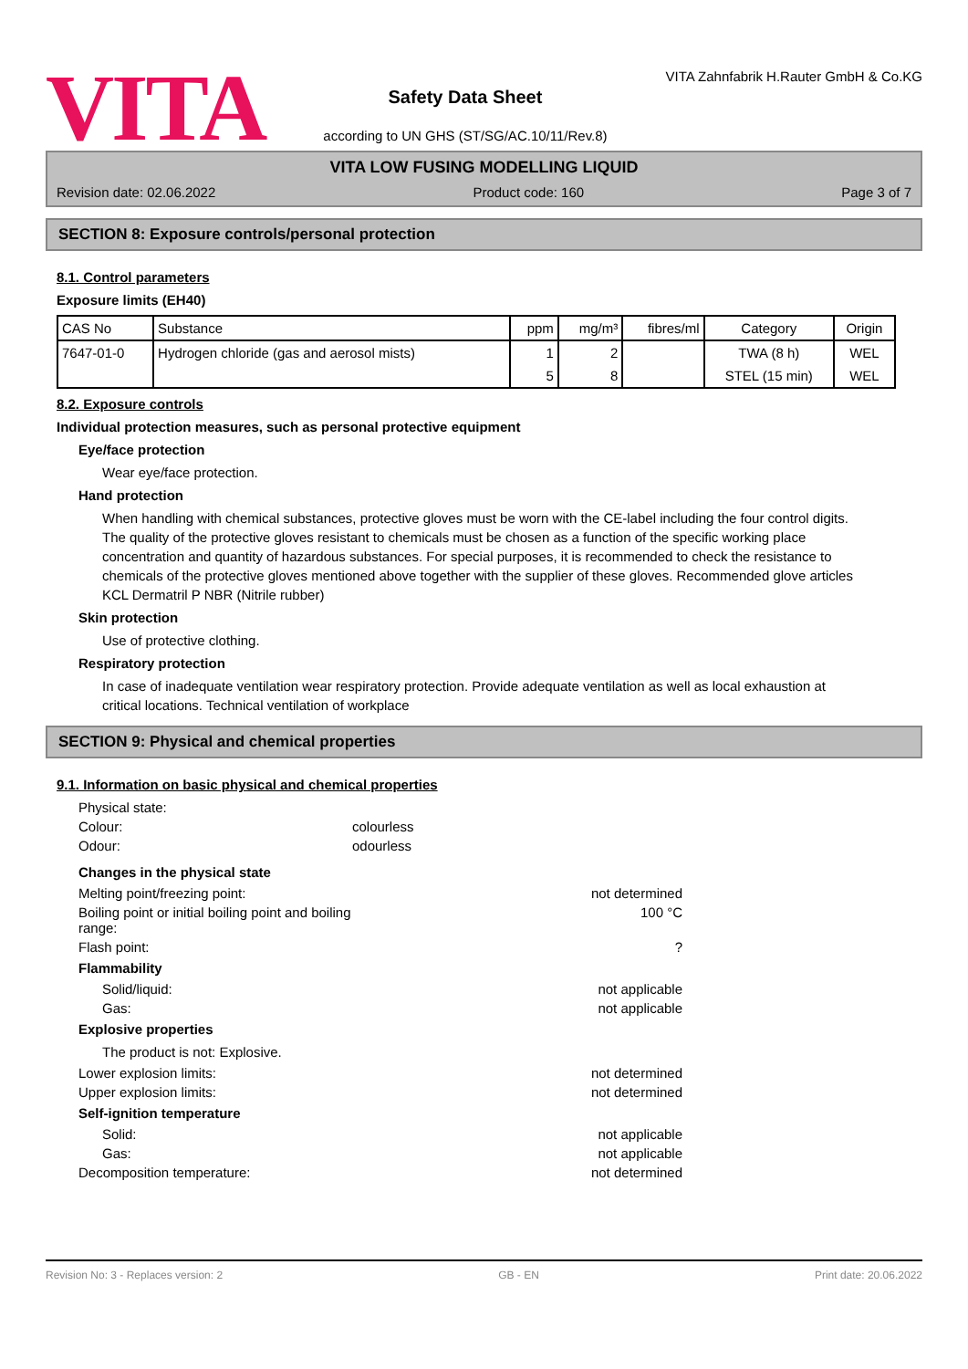VITA
Safety Data Sheet
according to UN GHS (ST/SG/AC.10/11/Rev.8)
VITA Zahnfabrik H.Rauter GmbH & Co.KG
VITA LOW FUSING MODELLING LIQUID
Revision date: 02.06.2022 Product code: 160 Page 3 of 7
SECTION 8: Exposure controls/personal protection
8.1. Control parameters
Exposure limits (EH40)
| CAS No | Substance | ppm | mg/m³ | fibres/ml | Category | Origin |
| --- | --- | --- | --- | --- | --- | --- |
| 7647-01-0 | Hydrogen chloride (gas and aerosol mists) | 1 | 2 | | TWA (8 h) | WEL |
| | | 5 | 8 | | STEL (15 min) | WEL |
8.2. Exposure controls
Individual protection measures, such as personal protective equipment
Eye/face protection
Wear eye/face protection.
Hand protection
When handling with chemical substances, protective gloves must be worn with the CE-label including the four control digits. The quality of the protective gloves resistant to chemicals must be chosen as a function of the specific working place concentration and quantity of hazardous substances. For special purposes, it is recommended to check the resistance to chemicals of the protective gloves mentioned above together with the supplier of these gloves. Recommended glove articles KCL Dermatril P NBR (Nitrile rubber)
Skin protection
Use of protective clothing.
Respiratory protection
In case of inadequate ventilation wear respiratory protection. Provide adequate ventilation as well as local exhaustion at critical locations. Technical ventilation of workplace
SECTION 9: Physical and chemical properties
9.1. Information on basic physical and chemical properties
Physical state:
Colour: colourless
Odour: odourless
Changes in the physical state
Melting point/freezing point: not determined
Boiling point or initial boiling point and boiling range: 100 °C
Flash point:?
Flammability
Solid/liquid: not applicable
Gas: not applicable
Explosive properties
The product is not: Explosive.
Lower explosion limits: not determined
Upper explosion limits: not determined
Self-ignition temperature
Solid: not applicable
Gas: not applicable
Decomposition temperature: not determined
Revision No: 3 - Replaces version: 2 GB - EN Print date: 20.06.2022